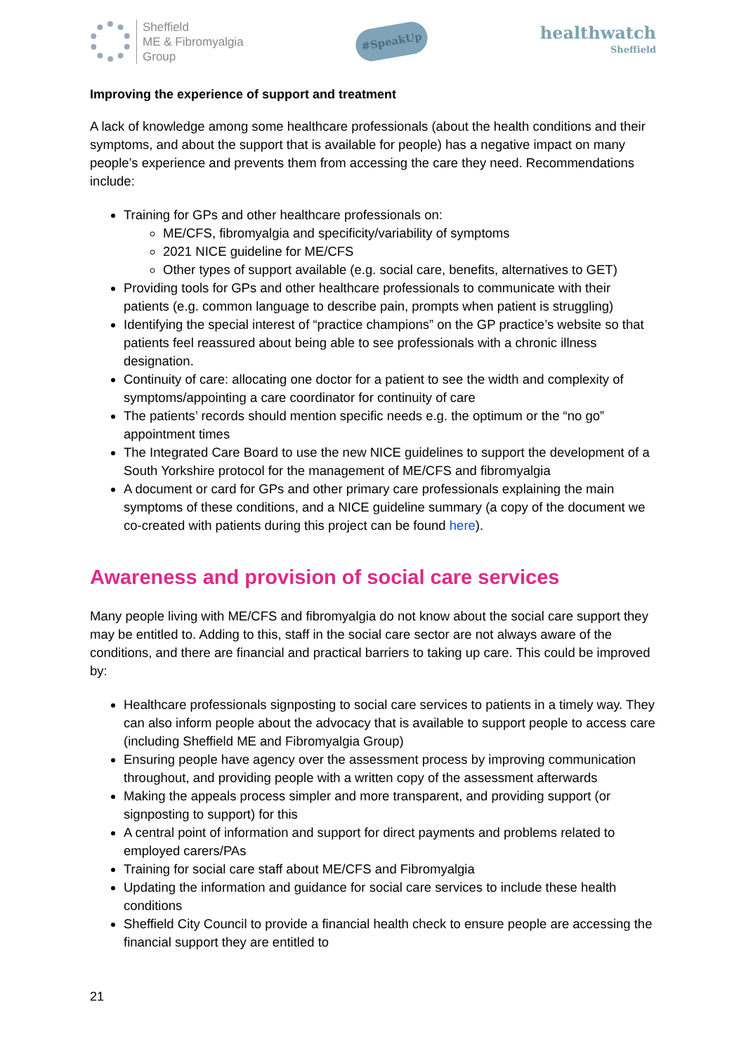Sheffield
ME & Fibromyalgia
Group
#SpeakUp
healthwatch
Sheffield
Improving the experience of support and treatment
A lack of knowledge among some healthcare professionals (about the health conditions and their symptoms, and about the support that is available for people) has a negative impact on many people’s experience and prevents them from accessing the care they need. Recommendations include:
Training for GPs and other healthcare professionals on:
ME/CFS, fibromyalgia and specificity/variability of symptoms
2021 NICE guideline for ME/CFS
Other types of support available (e.g. social care, benefits, alternatives to GET)
Providing tools for GPs and other healthcare professionals to communicate with their patients (e.g. common language to describe pain, prompts when patient is struggling)
Identifying the special interest of “practice champions” on the GP practice’s website so that patients feel reassured about being able to see professionals with a chronic illness designation.
Continuity of care: allocating one doctor for a patient to see the width and complexity of symptoms/appointing a care coordinator for continuity of care
The patients’ records should mention specific needs e.g. the optimum or the “no go” appointment times
The Integrated Care Board to use the new NICE guidelines to support the development of a South Yorkshire protocol for the management of ME/CFS and fibromyalgia
A document or card for GPs and other primary care professionals explaining the main symptoms of these conditions, and a NICE guideline summary (a copy of the document we co-created with patients during this project can be found here).
Awareness and provision of social care services
Many people living with ME/CFS and fibromyalgia do not know about the social care support they may be entitled to. Adding to this, staff in the social care sector are not always aware of the conditions, and there are financial and practical barriers to taking up care. This could be improved by:
Healthcare professionals signposting to social care services to patients in a timely way. They can also inform people about the advocacy that is available to support people to access care (including Sheffield ME and Fibromyalgia Group)
Ensuring people have agency over the assessment process by improving communication throughout, and providing people with a written copy of the assessment afterwards
Making the appeals process simpler and more transparent, and providing support (or signposting to support) for this
A central point of information and support for direct payments and problems related to employed carers/PAs
Training for social care staff about ME/CFS and Fibromyalgia
Updating the information and guidance for social care services to include these health conditions
Sheffield City Council to provide a financial health check to ensure people are accessing the financial support they are entitled to
21